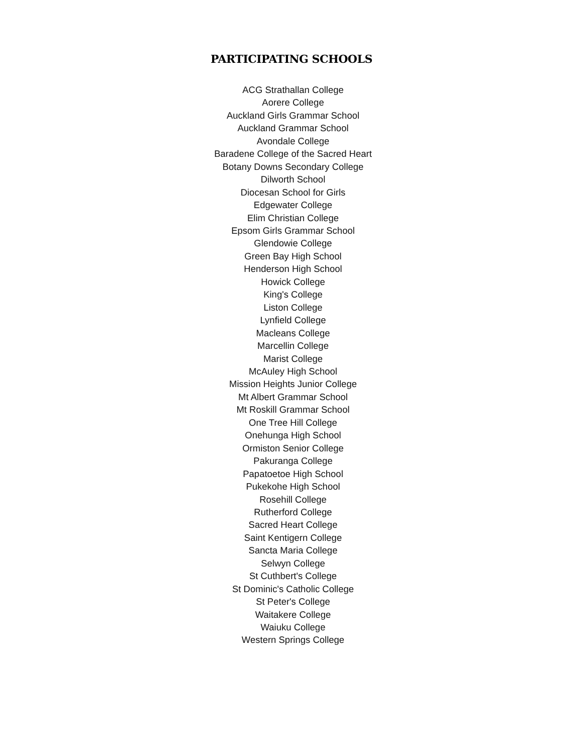PARTICIPATING SCHOOLS
ACG Strathallan College
Aorere College
Auckland Girls Grammar School
Auckland Grammar School
Avondale College
Baradene College of the Sacred Heart
Botany Downs Secondary College
Dilworth School
Diocesan School for Girls
Edgewater College
Elim Christian College
Epsom Girls Grammar School
Glendowie College
Green Bay High School
Henderson High School
Howick College
King's College
Liston College
Lynfield College
Macleans College
Marcellin College
Marist College
McAuley High School
Mission Heights Junior College
Mt Albert Grammar School
Mt Roskill Grammar School
One Tree Hill College
Onehunga High School
Ormiston Senior College
Pakuranga College
Papatoetoe High School
Pukekohe High School
Rosehill College
Rutherford College
Sacred Heart College
Saint Kentigern College
Sancta Maria College
Selwyn College
St Cuthbert's College
St Dominic's Catholic College
St Peter's College
Waitakere College
Waiuku College
Western Springs College